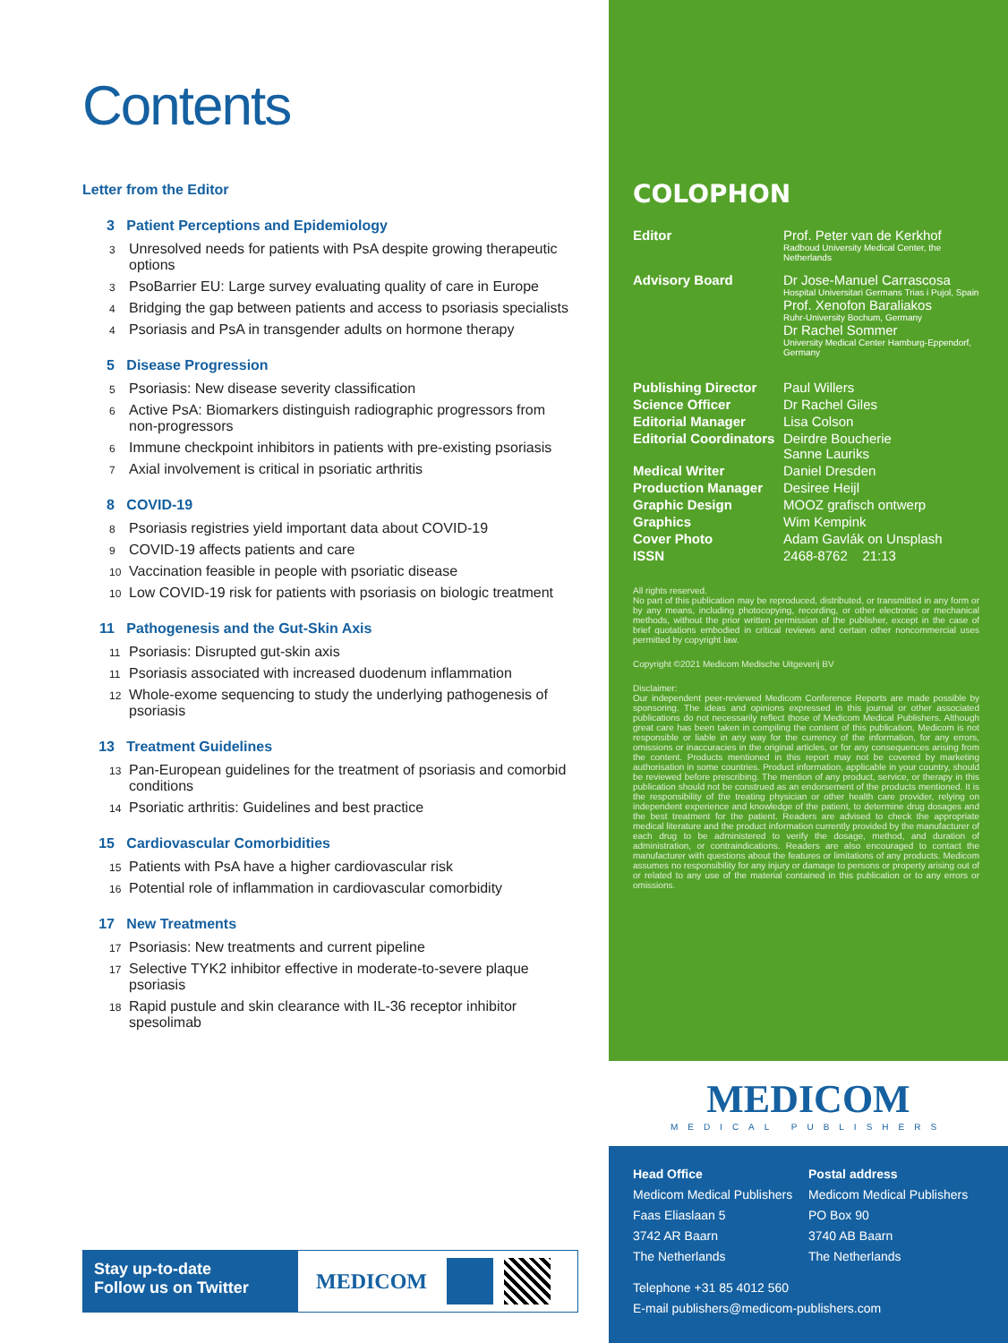Contents
Letter from the Editor
3 Patient Perceptions and Epidemiology
3 Unresolved needs for patients with PsA despite growing therapeutic options
3 PsoBarrier EU: Large survey evaluating quality of care in Europe
4 Bridging the gap between patients and access to psoriasis specialists
4 Psoriasis and PsA in transgender adults on hormone therapy
5 Disease Progression
5 Psoriasis: New disease severity classification
6 Active PsA: Biomarkers distinguish radiographic progressors from non-progressors
6 Immune checkpoint inhibitors in patients with pre-existing psoriasis
7 Axial involvement is critical in psoriatic arthritis
8 COVID-19
8 Psoriasis registries yield important data about COVID-19
9 COVID-19 affects patients and care
10 Vaccination feasible in people with psoriatic disease
10 Low COVID-19 risk for patients with psoriasis on biologic treatment
11 Pathogenesis and the Gut-Skin Axis
11 Psoriasis: Disrupted gut-skin axis
11 Psoriasis associated with increased duodenum inflammation
12 Whole-exome sequencing to study the underlying pathogenesis of psoriasis
13 Treatment Guidelines
13 Pan-European guidelines for the treatment of psoriasis and comorbid conditions
14 Psoriatic arthritis: Guidelines and best practice
15 Cardiovascular Comorbidities
15 Patients with PsA have a higher cardiovascular risk
16 Potential role of inflammation in cardiovascular comorbidity
17 New Treatments
17 Psoriasis: New treatments and current pipeline
17 Selective TYK2 inhibitor effective in moderate-to-severe plaque psoriasis
18 Rapid pustule and skin clearance with IL-36 receptor inhibitor spesolimab
Stay up-to-date
Follow us on Twitter
MEDICOM
COLOPHON
| Editor | Prof. Peter van de Kerkhof Radboud University Medical Center, the Netherlands |
| Advisory Board | Dr Jose-Manuel Carrascosa Hospital Universitari Germans Trias i Pujol, Spain Prof. Xenofon Baraliakos Ruhr-University Bochum, Germany Dr Rachel Sommer University Medical Center Hamburg-Eppendorf, Germany |
| Publishing Director | Paul Willers |
| Science Officer | Dr Rachel Giles |
| Editorial Manager | Lisa Colson |
| Editorial Coordinators | Deirdre Boucherie Sanne Lauriks |
| Medical Writer | Daniel Dresden |
| Production Manager | Desiree Heijl |
| Graphic Design | MOOZ grafisch ontwerp |
| Graphics | Wim Kempink |
| Cover Photo | Adam Gavlák on Unsplash |
| ISSN | 2468-8762 21:13 |
All rights reserved.
No part of this publication may be reproduced, distributed, or transmitted in any form or by any means, including photocopying, recording, or other electronic or mechanical methods, without the prior written permission of the publisher, except in the case of brief quotations embodied in critical reviews and certain other noncommercial uses permitted by copyright law.
Copyright ©2021 Medicom Medische Uitgeverij BV
Disclaimer:
Our independent peer-reviewed Medicom Conference Reports are made possible by sponsoring. The ideas and opinions expressed in this journal or other associated publications do not necessarily reflect those of Medicom Medical Publishers. Although great care has been taken in compiling the content of this publication, Medicom is not responsible or liable in any way for the currency of the information, for any errors, omissions or inaccuracies in the original articles, or for any consequences arising from the content. Products mentioned in this report may not be covered by marketing authorisation in some countries. Product information, applicable in your country, should be reviewed before prescribing. The mention of any product, service, or therapy in this publication should not be construed as an endorsement of the products mentioned. It is the responsibility of the treating physician or other health care provider, relying on independent experience and knowledge of the patient, to determine drug dosages and the best treatment for the patient. Readers are advised to check the appropriate medical literature and the product information currently provided by the manufacturer of each drug to be administered to verify the dosage, method, and duration of administration, or contraindications. Readers are also encouraged to contact the manufacturer with questions about the features or limitations of any products. Medicom assumes no responsibility for any injury or damage to persons or property arising out of or related to any use of the material contained in this publication or to any errors or omissions.
MEDICOM
MEDICAL PUBLISHERS
Head Office
Medicom Medical Publishers
Faas Eliaslaan 5
3742 AR Baarn
The Netherlands
Postal address
Medicom Medical Publishers
PO Box 90
3740 AB Baarn
The Netherlands
Telephone +31 85 4012 560
E-mail publishers@medicom-publishers.com